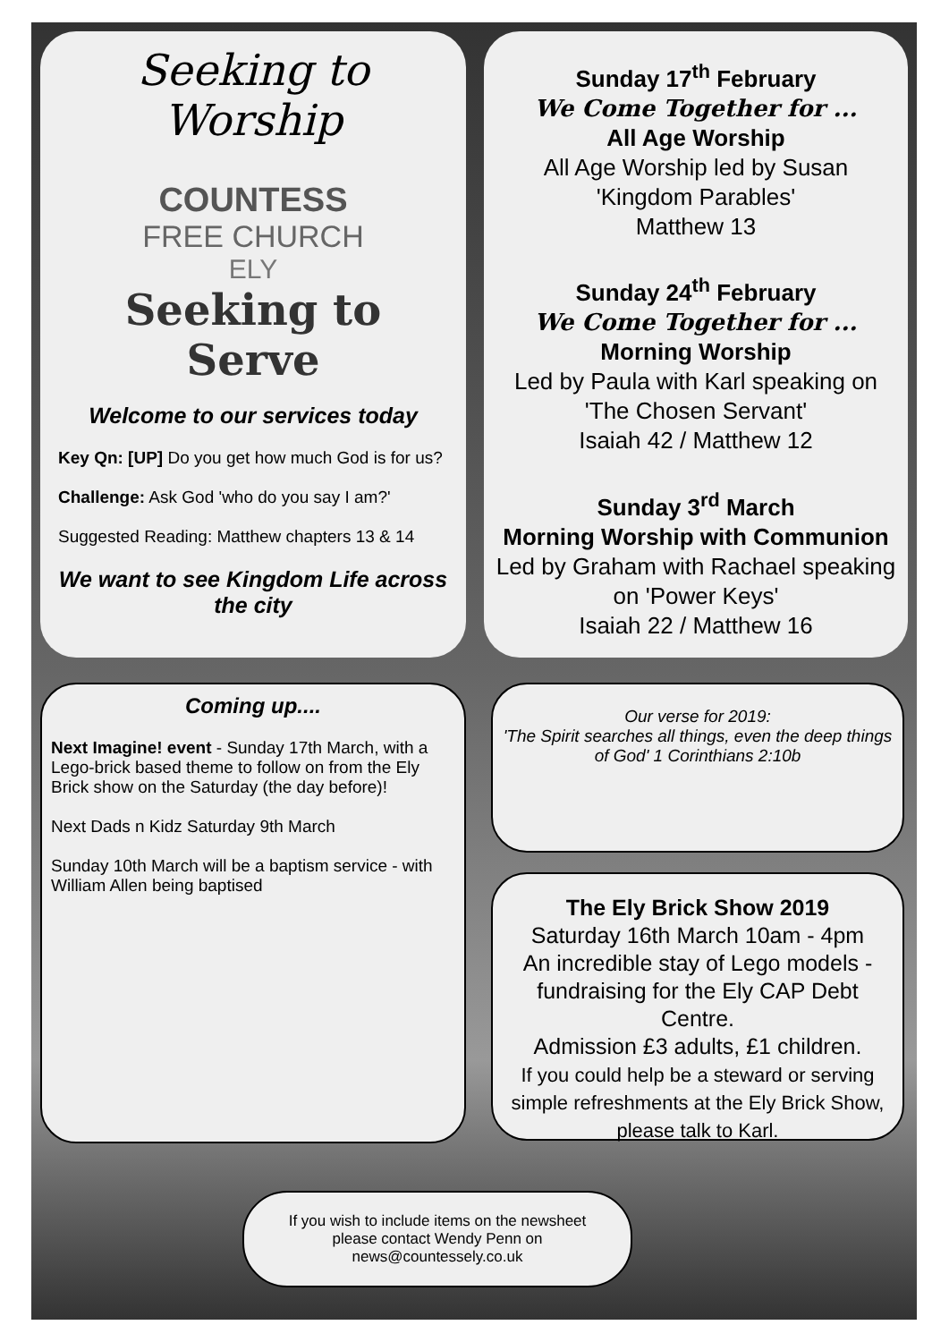Seeking to Worship
COUNTESS
FREE CHURCH
ELY
Seeking to Serve
Welcome to our services today
Key Qn: [UP] Do you get how much God is for us?
Challenge: Ask God 'who do you say I am?'
Suggested Reading: Matthew chapters 13 & 14
We want to see Kingdom Life across the city
Sunday 17<sup>th</sup> February
We Come Together for ...
All Age Worship
All Age Worship led by Susan
'Kingdom Parables'
Matthew 13
Sunday 24<sup>th</sup> February
We Come Together for ...
Morning Worship
Led by Paula with Karl speaking on 'The Chosen Servant'
Isaiah 42 / Matthew 12
Sunday 3<sup>rd</sup> March
Morning Worship with Communion
Led by Graham with Rachael speaking on 'Power Keys'
Isaiah 22 / Matthew 16
Coming up....
Next Imagine! event - Sunday 17th March, with a Lego-brick based theme to follow on from the Ely Brick show on the Saturday (the day before)!
Next Dads n Kidz Saturday 9th March
Sunday 10th March will be a baptism service - with William Allen being baptised
Our verse for 2019:
'The Spirit searches all things, even the deep things of God' 1 Corinthians 2:10b
The Ely Brick Show 2019
Saturday 16th March 10am - 4pm
An incredible stay of Lego models - fundraising for the Ely CAP Debt Centre.
Admission £3 adults, £1 children.
If you could help be a steward or serving simple refreshments at the Ely Brick Show, please talk to Karl.
If you wish to include items on the newsheet
please contact Wendy Penn on
news@countessely.co.uk